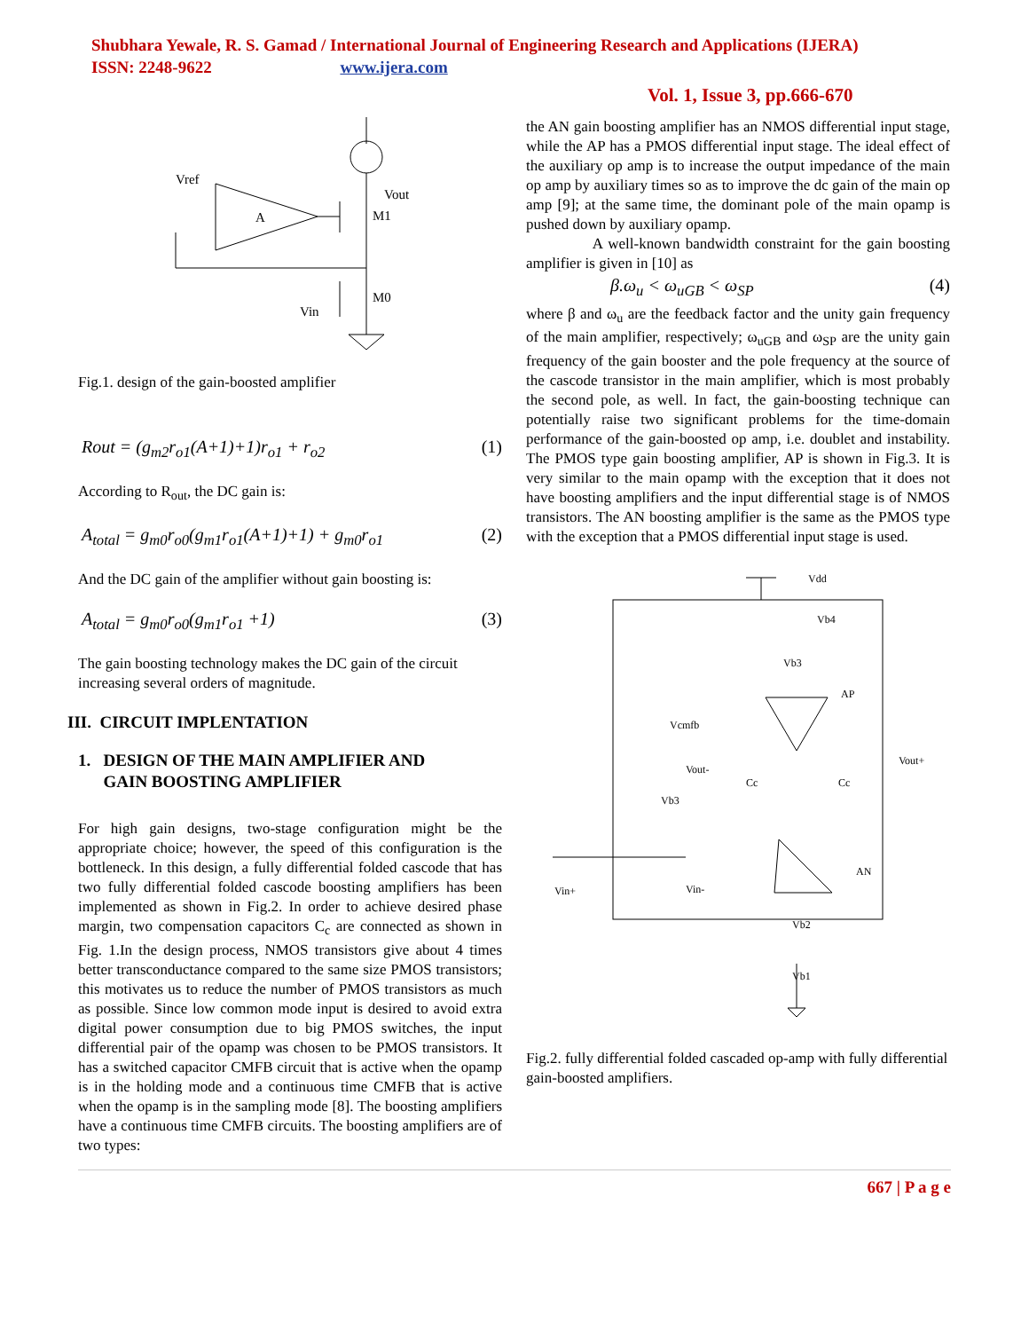Shubhara Yewale, R. S. Gamad / International Journal of Engineering Research and Applications (IJERA)
ISSN: 2248-9622 www.ijera.com
Vol. 1, Issue 3, pp.666-670
Vref
Vout
M1
M0
Vin
A
Fig.1. design of the gain-boosted amplifier
Rout = (g<sub>m2</sub>r<sub>o1</sub>(A+1)+1)r<sub>o1</sub> + r<sub>o2</sub> (1)
According to R<sub>out</sub>, the DC gain is:
A<sub>total</sub> = g<sub>m0</sub>r<sub>o0</sub>(g<sub>m1</sub>r<sub>o1</sub>(A+1)+1) + g<sub>m0</sub>r<sub>o1</sub> (2)
And the DC gain of the amplifier without gain boosting is:
A<sub>total</sub> = g<sub>m0</sub>r<sub>o0</sub>(g<sub>m1</sub>r<sub>o1</sub> +1) (3)
The gain boosting technology makes the DC gain of the circuit increasing several orders of magnitude.
III. CIRCUIT IMPLENTATION
1. DESIGN OF THE MAIN AMPLIFIER AND
GAIN BOOSTING AMPLIFIER
For high gain designs, two-stage configuration might be the appropriate choice; however, the speed of this configuration is the bottleneck. In this design, a fully differential folded cascode that has two fully differential folded cascode boosting amplifiers has been implemented as shown in Fig.2. In order to achieve desired phase margin, two compensation capacitors C<sub>c</sub> are connected as shown in Fig. 1.In the design process, NMOS transistors give about 4 times better transconductance compared to the same size PMOS transistors; this motivates us to reduce the number of PMOS transistors as much as possible. Since low common mode input is desired to avoid extra digital power consumption due to big PMOS switches, the input differential pair of the opamp was chosen to be PMOS transistors. It has a switched capacitor CMFB circuit that is active when the opamp is in the holding mode and a continuous time CMFB that is active when the opamp is in the sampling mode [8]. The boosting amplifiers have a continuous time CMFB circuits. The boosting amplifiers are of two types:
the AN gain boosting amplifier has an NMOS differential input stage, while the AP has a PMOS differential input stage. The ideal effect of the auxiliary op amp is to increase the output impedance of the main op amp by auxiliary times so as to improve the dc gain of the main op amp [9]; at the same time, the dominant pole of the main opamp is pushed down by auxiliary opamp.
A well-known bandwidth constraint for the gain boosting amplifier is given in [10] as
β.ω<sub>u</sub> < ω<sub>uGB</sub> < ω<sub>SP</sub> (4)
where β and ω<sub>u</sub> are the feedback factor and the unity gain frequency of the main amplifier, respectively; ω<sub>uGB</sub> and ω<sub>SP</sub> are the unity gain frequency of the gain booster and the pole frequency at the source of the cascode transistor in the main amplifier, which is most probably the second pole, as well. In fact, the gain-boosting technique can potentially raise two significant problems for the time-domain performance of the gain-boosted op amp, i.e. doublet and instability. The PMOS type gain boosting amplifier, AP is shown in Fig.3. It is very similar to the main opamp with the exception that it does not have boosting amplifiers and the input differential stage is of NMOS transistors. The AN boosting amplifier is the same as the PMOS type with the exception that a PMOS differential input stage is used.
Vdd
Vb4
Vb3
AP
Vcmfb
Vout-
Vout+
Cc
Cc
Vb3
AN
Vin+
Vin-
Vb2
Vb1
Fig.2. fully differential folded cascaded op-amp with fully differential gain-boosted amplifiers.
667 | P a g e